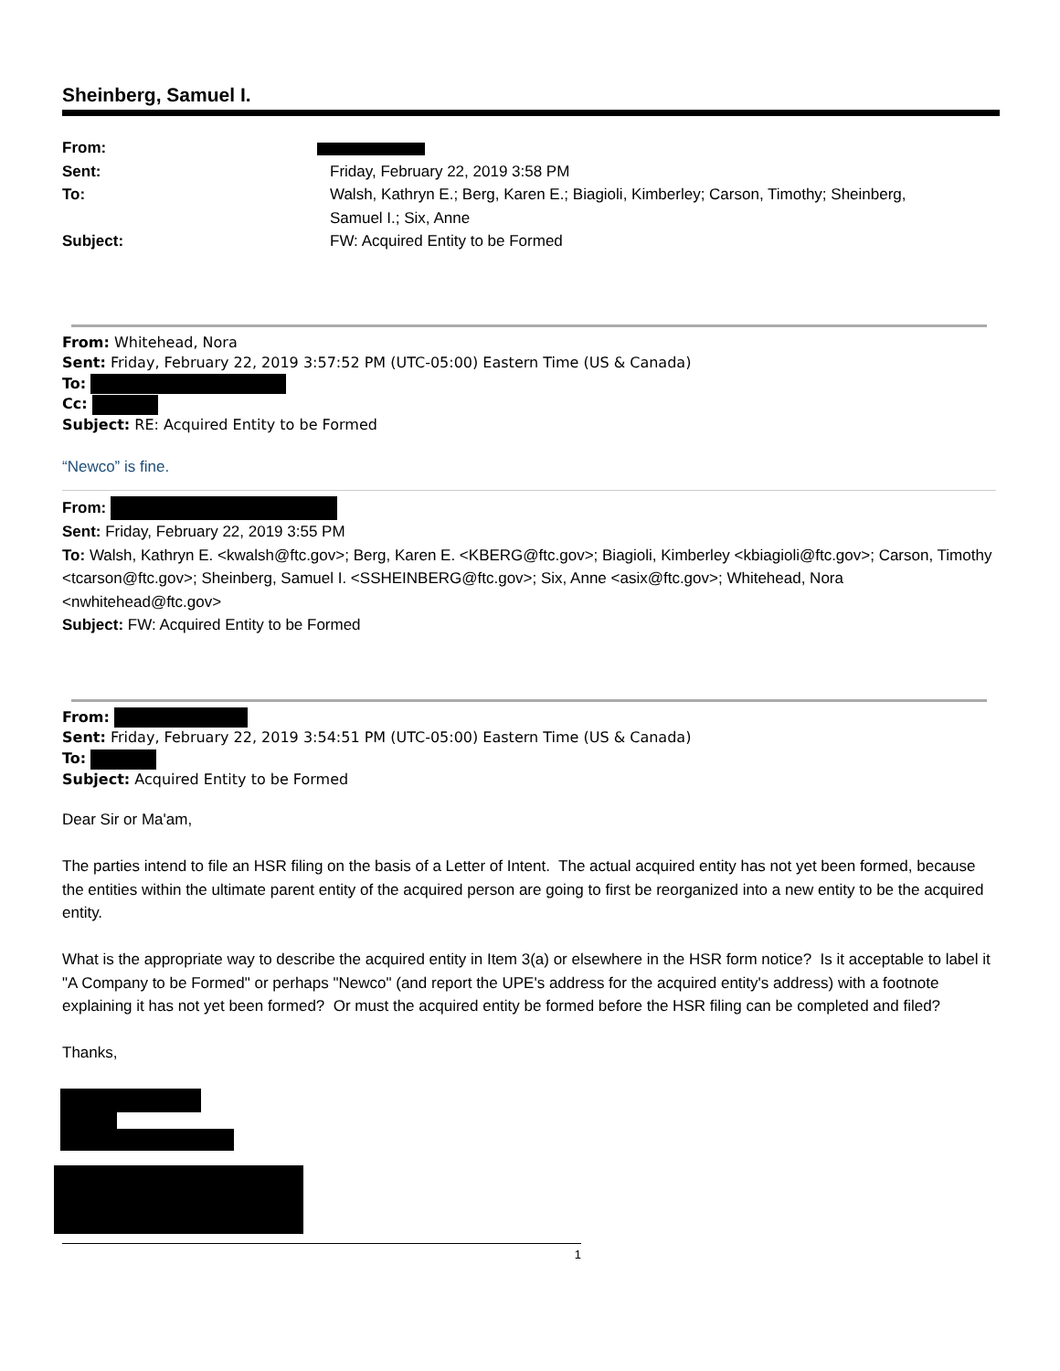Sheinberg, Samuel I.
From:
Sent:
Friday, February 22, 2019 3:58 PM
To:
Walsh, Kathryn E.; Berg, Karen E.; Biagioli, Kimberley; Carson, Timothy; Sheinberg, Samuel I.; Six, Anne
Subject:
FW: Acquired Entity to be Formed
From: Whitehead, Nora
Sent: Friday, February 22, 2019 3:57:52 PM (UTC-05:00) Eastern Time (US & Canada)
To:
Cc:
Subject: RE: Acquired Entity to be Formed
“Newco” is fine.
From:
Sent: Friday, February 22, 2019 3:55 PM
To: Walsh, Kathryn E. <kwalsh@ftc.gov>; Berg, Karen E. <KBERG@ftc.gov>; Biagioli, Kimberley <kbiagioli@ftc.gov>; Carson, Timothy <tcarson@ftc.gov>; Sheinberg, Samuel I. <SSHEINBERG@ftc.gov>; Six, Anne <asix@ftc.gov>; Whitehead, Nora <nwhitehead@ftc.gov>
Subject: FW: Acquired Entity to be Formed
From:
Sent: Friday, February 22, 2019 3:54:51 PM (UTC-05:00) Eastern Time (US & Canada)
To:
Subject: Acquired Entity to be Formed
Dear Sir or Ma'am,
The parties intend to file an HSR filing on the basis of a Letter of Intent. The actual acquired entity has not yet been formed, because the entities within the ultimate parent entity of the acquired person are going to first be reorganized into a new entity to be the acquired entity.
What is the appropriate way to describe the acquired entity in Item 3(a) or elsewhere in the HSR form notice? Is it acceptable to label it "A Company to be Formed" or perhaps "Newco" (and report the UPE's address for the acquired entity's address) with a footnote explaining it has not yet been formed? Or must the acquired entity be formed before the HSR filing can be completed and filed?
Thanks,
1